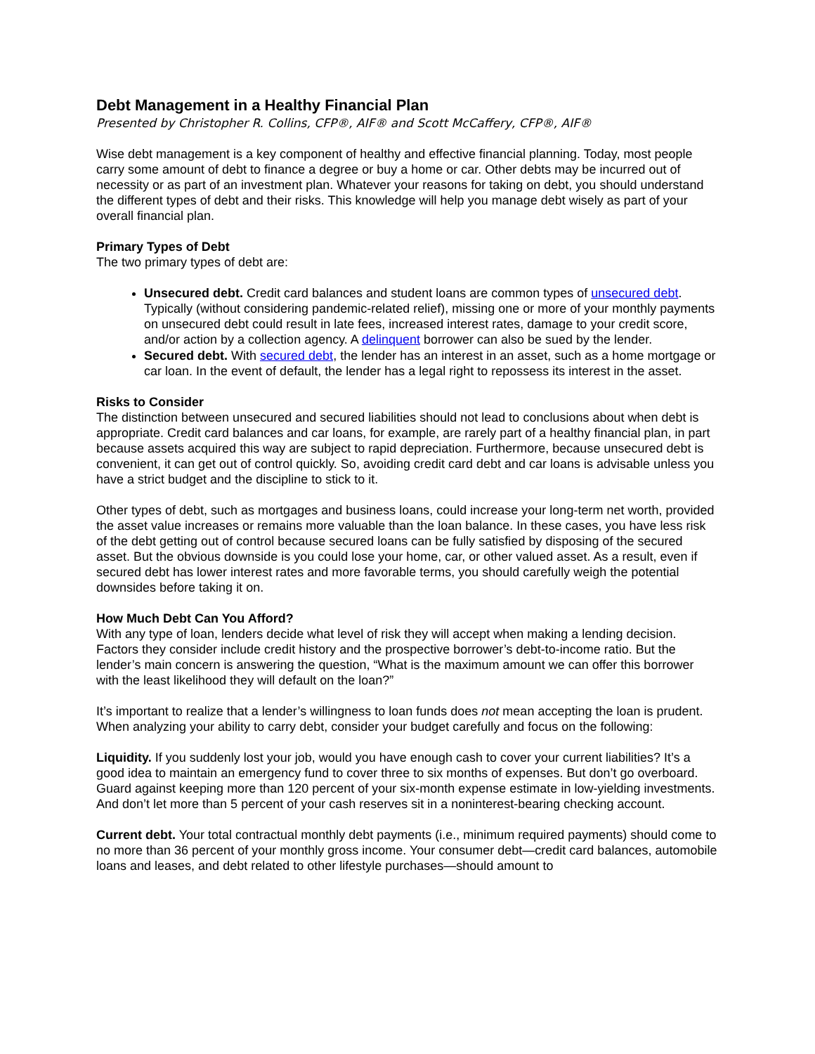Debt Management in a Healthy Financial Plan
Presented by Christopher R. Collins, CFP®, AIF® and Scott McCaffery, CFP®, AIF®
Wise debt management is a key component of healthy and effective financial planning. Today, most people carry some amount of debt to finance a degree or buy a home or car. Other debts may be incurred out of necessity or as part of an investment plan. Whatever your reasons for taking on debt, you should understand the different types of debt and their risks. This knowledge will help you manage debt wisely as part of your overall financial plan.
Primary Types of Debt
The two primary types of debt are:
Unsecured debt. Credit card balances and student loans are common types of unsecured debt. Typically (without considering pandemic-related relief), missing one or more of your monthly payments on unsecured debt could result in late fees, increased interest rates, damage to your credit score, and/or action by a collection agency. A delinquent borrower can also be sued by the lender.
Secured debt. With secured debt, the lender has an interest in an asset, such as a home mortgage or car loan. In the event of default, the lender has a legal right to repossess its interest in the asset.
Risks to Consider
The distinction between unsecured and secured liabilities should not lead to conclusions about when debt is appropriate. Credit card balances and car loans, for example, are rarely part of a healthy financial plan, in part because assets acquired this way are subject to rapid depreciation. Furthermore, because unsecured debt is convenient, it can get out of control quickly. So, avoiding credit card debt and car loans is advisable unless you have a strict budget and the discipline to stick to it.
Other types of debt, such as mortgages and business loans, could increase your long-term net worth, provided the asset value increases or remains more valuable than the loan balance. In these cases, you have less risk of the debt getting out of control because secured loans can be fully satisfied by disposing of the secured asset. But the obvious downside is you could lose your home, car, or other valued asset. As a result, even if secured debt has lower interest rates and more favorable terms, you should carefully weigh the potential downsides before taking it on.
How Much Debt Can You Afford?
With any type of loan, lenders decide what level of risk they will accept when making a lending decision. Factors they consider include credit history and the prospective borrower’s debt-to-income ratio. But the lender’s main concern is answering the question, “What is the maximum amount we can offer this borrower with the least likelihood they will default on the loan?”
It’s important to realize that a lender’s willingness to loan funds does not mean accepting the loan is prudent. When analyzing your ability to carry debt, consider your budget carefully and focus on the following:
Liquidity. If you suddenly lost your job, would you have enough cash to cover your current liabilities? It’s a good idea to maintain an emergency fund to cover three to six months of expenses. But don’t go overboard. Guard against keeping more than 120 percent of your six-month expense estimate in low-yielding investments. And don’t let more than 5 percent of your cash reserves sit in a noninterest-bearing checking account.
Current debt. Your total contractual monthly debt payments (i.e., minimum required payments) should come to no more than 36 percent of your monthly gross income. Your consumer debt—credit card balances, automobile loans and leases, and debt related to other lifestyle purchases—should amount to